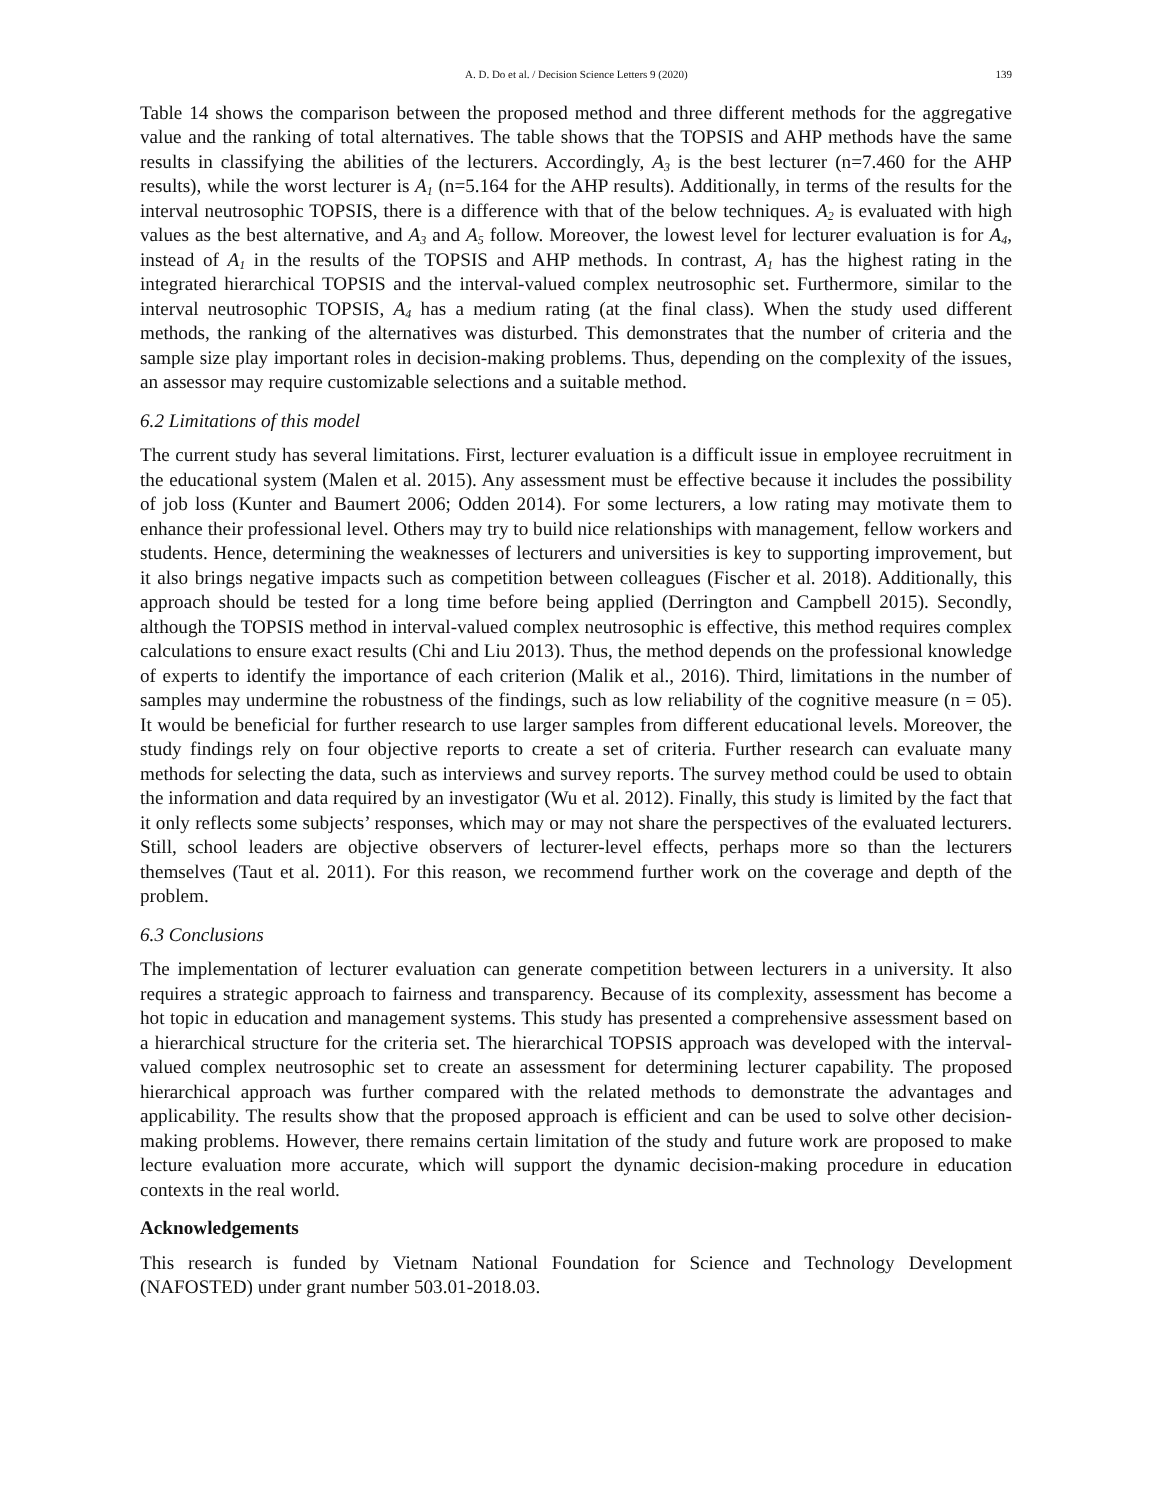A. D. Do et al. / Decision Science Letters 9 (2020) 139
Table 14 shows the comparison between the proposed method and three different methods for the aggregative value and the ranking of total alternatives. The table shows that the TOPSIS and AHP methods have the same results in classifying the abilities of the lecturers. Accordingly, A<sub>3</sub> is the best lecturer (n=7.460 for the AHP results), while the worst lecturer is A<sub>1</sub> (n=5.164 for the AHP results). Additionally, in terms of the results for the interval neutrosophic TOPSIS, there is a difference with that of the below techniques. A<sub>2</sub> is evaluated with high values as the best alternative, and A<sub>3</sub> and A<sub>5</sub> follow. Moreover, the lowest level for lecturer evaluation is for A<sub>4</sub>, instead of A<sub>1</sub> in the results of the TOPSIS and AHP methods. In contrast, A<sub>1</sub> has the highest rating in the integrated hierarchical TOPSIS and the interval-valued complex neutrosophic set. Furthermore, similar to the interval neutrosophic TOPSIS, A<sub>4</sub> has a medium rating (at the final class). When the study used different methods, the ranking of the alternatives was disturbed. This demonstrates that the number of criteria and the sample size play important roles in decision-making problems. Thus, depending on the complexity of the issues, an assessor may require customizable selections and a suitable method.
6.2 Limitations of this model
The current study has several limitations. First, lecturer evaluation is a difficult issue in employee recruitment in the educational system (Malen et al. 2015). Any assessment must be effective because it includes the possibility of job loss (Kunter and Baumert 2006; Odden 2014). For some lecturers, a low rating may motivate them to enhance their professional level. Others may try to build nice relationships with management, fellow workers and students. Hence, determining the weaknesses of lecturers and universities is key to supporting improvement, but it also brings negative impacts such as competition between colleagues (Fischer et al. 2018). Additionally, this approach should be tested for a long time before being applied (Derrington and Campbell 2015). Secondly, although the TOPSIS method in interval-valued complex neutrosophic is effective, this method requires complex calculations to ensure exact results (Chi and Liu 2013). Thus, the method depends on the professional knowledge of experts to identify the importance of each criterion (Malik et al., 2016). Third, limitations in the number of samples may undermine the robustness of the findings, such as low reliability of the cognitive measure (n = 05). It would be beneficial for further research to use larger samples from different educational levels. Moreover, the study findings rely on four objective reports to create a set of criteria. Further research can evaluate many methods for selecting the data, such as interviews and survey reports. The survey method could be used to obtain the information and data required by an investigator (Wu et al. 2012). Finally, this study is limited by the fact that it only reflects some subjects’ responses, which may or may not share the perspectives of the evaluated lecturers. Still, school leaders are objective observers of lecturer-level effects, perhaps more so than the lecturers themselves (Taut et al. 2011). For this reason, we recommend further work on the coverage and depth of the problem.
6.3 Conclusions
The implementation of lecturer evaluation can generate competition between lecturers in a university. It also requires a strategic approach to fairness and transparency. Because of its complexity, assessment has become a hot topic in education and management systems. This study has presented a comprehensive assessment based on a hierarchical structure for the criteria set. The hierarchical TOPSIS approach was developed with the interval-valued complex neutrosophic set to create an assessment for determining lecturer capability. The proposed hierarchical approach was further compared with the related methods to demonstrate the advantages and applicability. The results show that the proposed approach is efficient and can be used to solve other decision-making problems. However, there remains certain limitation of the study and future work are proposed to make lecture evaluation more accurate, which will support the dynamic decision-making procedure in education contexts in the real world.
Acknowledgements
This research is funded by Vietnam National Foundation for Science and Technology Development (NAFOSTED) under grant number 503.01-2018.03.